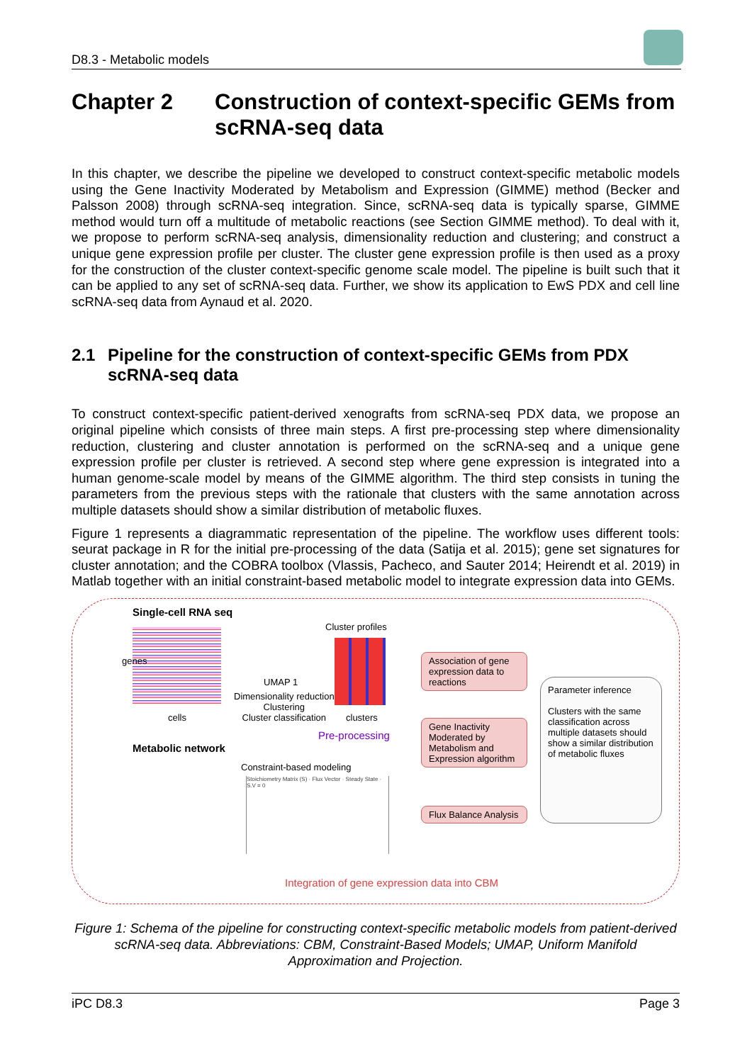D8.3 - Metabolic models
Chapter 2 Construction of context-specific GEMs from scRNA-seq data
In this chapter, we describe the pipeline we developed to construct context-specific metabolic models using the Gene Inactivity Moderated by Metabolism and Expression (GIMME) method (Becker and Palsson 2008) through scRNA-seq integration. Since, scRNA-seq data is typically sparse, GIMME method would turn off a multitude of metabolic reactions (see Section GIMME method). To deal with it, we propose to perform scRNA-seq analysis, dimensionality reduction and clustering; and construct a unique gene expression profile per cluster. The cluster gene expression profile is then used as a proxy for the construction of the cluster context-specific genome scale model. The pipeline is built such that it can be applied to any set of scRNA-seq data. Further, we show its application to EwS PDX and cell line scRNA-seq data from Aynaud et al. 2020.
2.1 Pipeline for the construction of context-specific GEMs from PDX scRNA-seq data
To construct context-specific patient-derived xenografts from scRNA-seq PDX data, we propose an original pipeline which consists of three main steps. A first pre-processing step where dimensionality reduction, clustering and cluster annotation is performed on the scRNA-seq and a unique gene expression profile per cluster is retrieved. A second step where gene expression is integrated into a human genome-scale model by means of the GIMME algorithm. The third step consists in tuning the parameters from the previous steps with the rationale that clusters with the same annotation across multiple datasets should show a similar distribution of metabolic fluxes.
Figure 1 represents a diagrammatic representation of the pipeline. The workflow uses different tools: seurat package in R for the initial pre-processing of the data (Satija et al. 2015); gene set signatures for cluster annotation; and the COBRA toolbox (Vlassis, Pacheco, and Sauter 2014; Heirendt et al. 2019) in Matlab together with an initial constraint-based metabolic model to integrate expression data into GEMs.
Single-cell RNA seq
genes
cells
UMAP 1
Dimensionality reduction
Clustering
Cluster classification
Cluster profiles
clusters
Pre-processing
Association of gene expression data to reactions
Gene Inactivity Moderated by Metabolism and Expression algorithm
Flux Balance Analysis
Parameter inference
Clusters with the same classification across multiple datasets should show a similar distribution of metabolic fluxes
Metabolic network
Constraint-based modeling
Stoichiometry Matrix (S) · Flux Vector · Steady State · S.V = 0
Integration of gene expression data into CBM
Figure 1: Schema of the pipeline for constructing context-specific metabolic models from patient-derived scRNA-seq data. Abbreviations: CBM, Constraint-Based Models; UMAP, Uniform Manifold Approximation and Projection.
iPC D8.3 Page 3